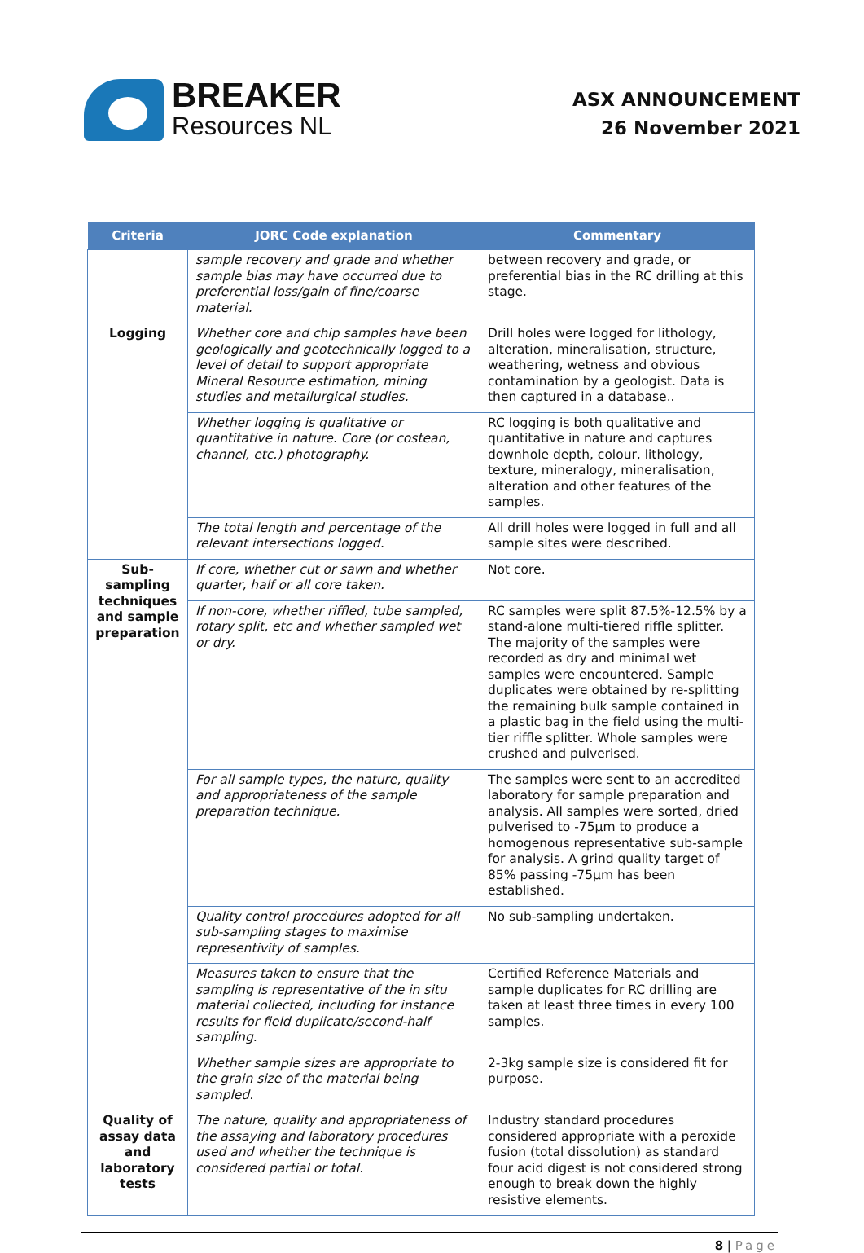BREAKER
Resources NL
ASX ANNOUNCEMENT
26 November 2021
| Criteria | JORC Code explanation | Commentary |
| --- | --- | --- |
| | sample recovery and grade and whether sample bias may have occurred due to preferential loss/gain of fine/coarse material. | between recovery and grade, or preferential bias in the RC drilling at this stage. |
| Logging | Whether core and chip samples have been geologically and geotechnically logged to a level of detail to support appropriate Mineral Resource estimation, mining studies and metallurgical studies. | Drill holes were logged for lithology, alteration, mineralisation, structure, weathering, wetness and obvious contamination by a geologist. Data is then captured in a database.. |
| | Whether logging is qualitative or quantitative in nature. Core (or costean, channel, etc.) photography. | RC logging is both qualitative and quantitative in nature and captures downhole depth, colour, lithology, texture, mineralogy, mineralisation, alteration and other features of the samples. |
| | The total length and percentage of the relevant intersections logged. | All drill holes were logged in full and all sample sites were described. |
| Sub-sampling techniques and sample preparation | If core, whether cut or sawn and whether quarter, half or all core taken. | Not core. |
| | If non-core, whether riffled, tube sampled, rotary split, etc and whether sampled wet or dry. | RC samples were split 87.5%-12.5% by a stand-alone multi-tiered riffle splitter. The majority of the samples were recorded as dry and minimal wet samples were encountered. Sample duplicates were obtained by re-splitting the remaining bulk sample contained in a plastic bag in the field using the multi-tier riffle splitter. Whole samples were crushed and pulverised. |
| | For all sample types, the nature, quality and appropriateness of the sample preparation technique. | The samples were sent to an accredited laboratory for sample preparation and analysis. All samples were sorted, dried pulverised to -75µm to produce a homogenous representative sub-sample for analysis. A grind quality target of 85% passing -75µm has been established. |
| | Quality control procedures adopted for all sub-sampling stages to maximise representivity of samples. | No sub-sampling undertaken. |
| | Measures taken to ensure that the sampling is representative of the in situ material collected, including for instance results for field duplicate/second-half sampling. | Certified Reference Materials and sample duplicates for RC drilling are taken at least three times in every 100 samples. |
| | Whether sample sizes are appropriate to the grain size of the material being sampled. | 2-3kg sample size is considered fit for purpose. |
| Quality of assay data and laboratory tests | The nature, quality and appropriateness of the assaying and laboratory procedures used and whether the technique is considered partial or total. | Industry standard procedures considered appropriate with a peroxide fusion (total dissolution) as standard four acid digest is not considered strong enough to break down the highly resistive elements. |
8 | Page